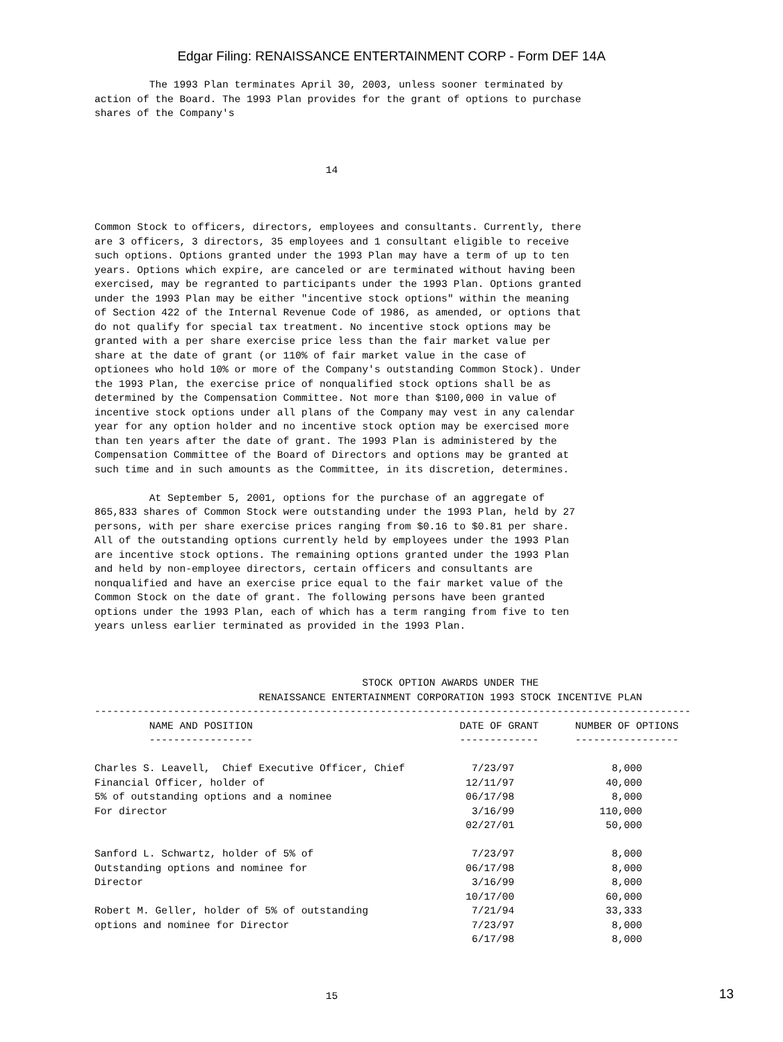Edgar Filing: RENAISSANCE ENTERTAINMENT CORP - Form DEF 14A
         The 1993 Plan terminates April 30, 2003, unless sooner terminated by
action of the Board. The 1993 Plan provides for the grant of options to purchase
shares of the Company's



                                      14



Common Stock to officers, directors, employees and consultants. Currently, there
are 3 officers, 3 directors, 35 employees and 1 consultant eligible to receive
such options. Options granted under the 1993 Plan may have a term of up to ten
years. Options which expire, are canceled or are terminated without having been
exercised, may be regranted to participants under the 1993 Plan. Options granted
under the 1993 Plan may be either "incentive stock options" within the meaning
of Section 422 of the Internal Revenue Code of 1986, as amended, or options that
do not qualify for special tax treatment. No incentive stock options may be
granted with a per share exercise price less than the fair market value per
share at the date of grant (or 110% of fair market value in the case of
optionees who hold 10% or more of the Company's outstanding Common Stock). Under
the 1993 Plan, the exercise price of nonqualified stock options shall be as
determined by the Compensation Committee. Not more than $100,000 in value of
incentive stock options under all plans of the Company may vest in any calendar
year for any option holder and no incentive stock option may be exercised more
than ten years after the date of grant. The 1993 Plan is administered by the
Compensation Committee of the Board of Directors and options may be granted at
such time and in such amounts as the Committee, in its discretion, determines.

         At September 5, 2001, options for the purchase of an aggregate of
865,833 shares of Common Stock were outstanding under the 1993 Plan, held by 27
persons, with per share exercise prices ranging from $0.16 to $0.81 per share.
All of the outstanding options currently held by employees under the 1993 Plan
are incentive stock options. The remaining options granted under the 1993 Plan
and held by non-employee directors, certain officers and consultants are
nonqualified and have an exercise price equal to the fair market value of the
Common Stock on the date of grant. The following persons have been granted
options under the 1993 Plan, each of which has a term ranging from five to ten
years unless earlier terminated as provided in the 1993 Plan.



                                            STOCK OPTION AWARDS UNDER THE
                           RENAISSANCE ENTERTAINMENT CORPORATION 1993 STOCK INCENTIVE PLAN
--------------------------------------------------------------------------------------------------
         NAME AND POSITION                                  DATE OF GRANT      NUMBER OF OPTIONS
         -----------------                                  -------------      -----------------

Charles S. Leavell,  Chief Executive Officer, Chief           7/23/97                8,000
Financial Officer, holder of                                 12/11/97               40,000
5% of outstanding options and a nominee                      06/17/98                8,000
For director                                                  3/16/99              110,000
                                                             02/27/01               50,000

Sanford L. Schwartz, holder of 5% of                          7/23/97                8,000
Outstanding options and nominee for                          06/17/98                8,000
Director                                                      3/16/99                8,000
                                                             10/17/00               60,000
Robert M. Geller, holder of 5% of outstanding                 7/21/94               33,333
options and nominee for Director                              7/23/97                8,000
                                                              6/17/98                8,000



                                      15
13